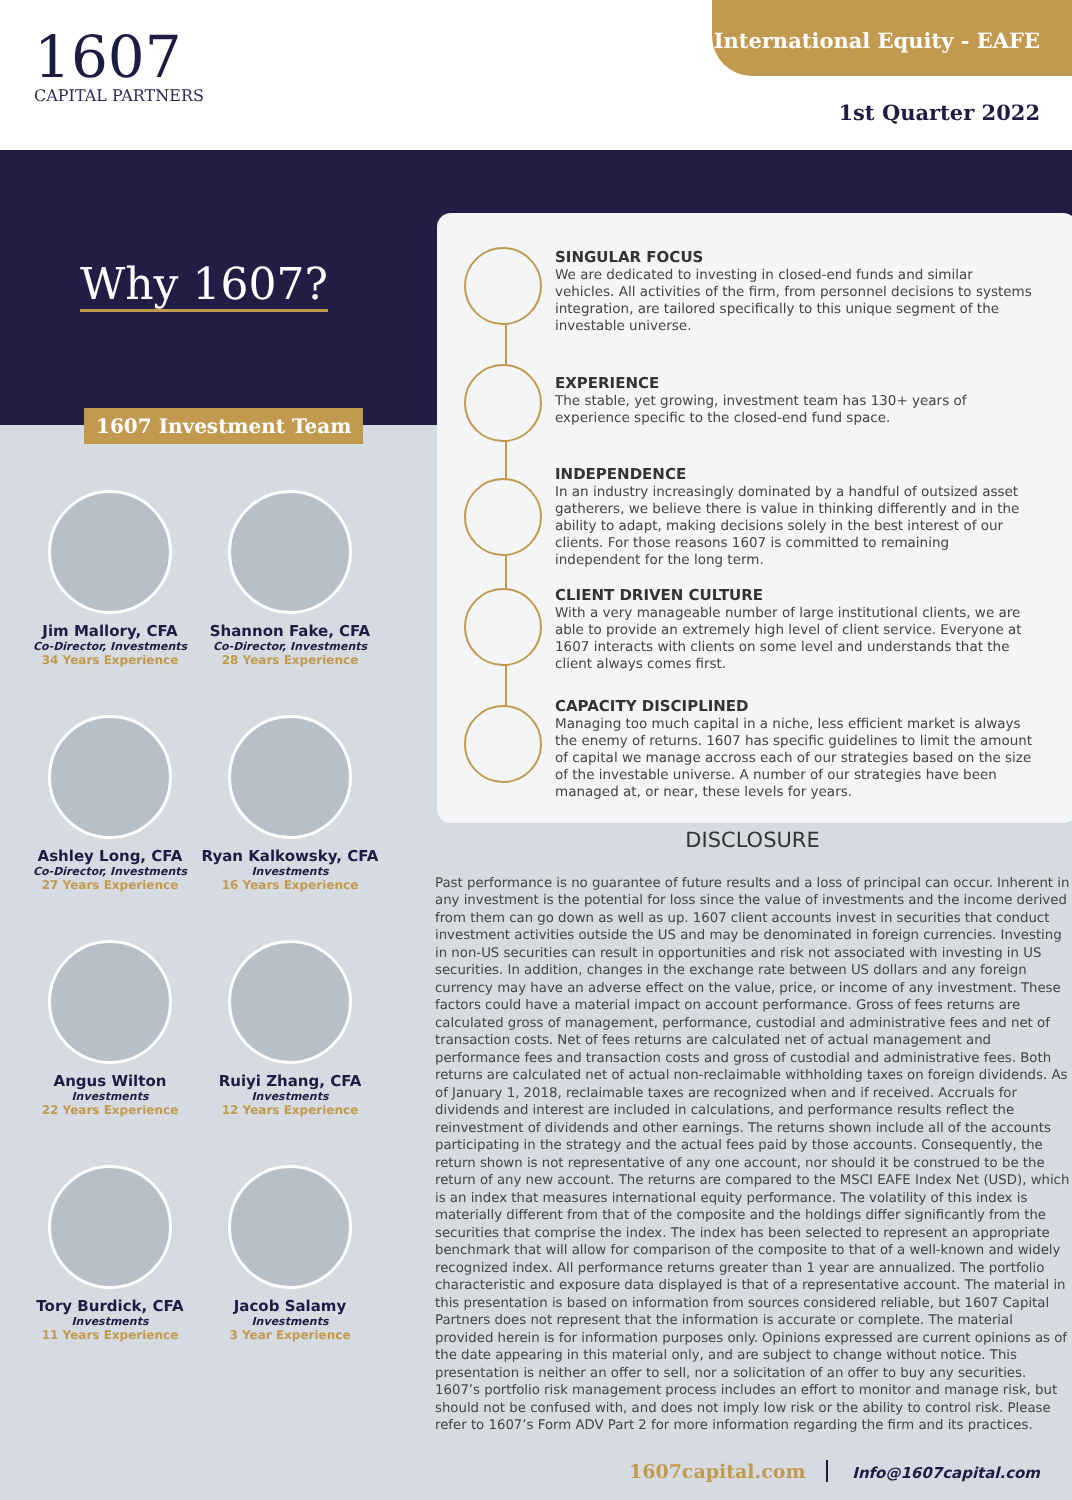1607
CAPITAL PARTNERS
International Equity - EAFE
1st Quarter 2022
Why 1607?
1607 Investment Team
Jim Mallory, CFA
Co-Director, Investments
34 Years Experience
Shannon Fake, CFA
Co-Director, Investments
28 Years Experience
Ashley Long, CFA
Co-Director, Investments
27 Years Experience
Ryan Kalkowsky, CFA
Investments
16 Years Experience
Angus Wilton
Investments
22 Years Experience
Ruiyi Zhang, CFA
Investments
12 Years Experience
Tory Burdick, CFA
Investments
11 Years Experience
Jacob Salamy
Investments
3 Year Experience
SINGULAR FOCUS
We are dedicated to investing in closed-end funds and similar vehicles. All activities of the firm, from personnel decisions to systems integration, are tailored specifically to this unique segment of the investable universe.
EXPERIENCE
The stable, yet growing, investment team has 130+ years of experience specific to the closed-end fund space.
INDEPENDENCE
In an industry increasingly dominated by a handful of outsized asset gatherers, we believe there is value in thinking differently and in the ability to adapt, making decisions solely in the best interest of our clients. For those reasons 1607 is committed to remaining independent for the long term.
CLIENT DRIVEN CULTURE
With a very manageable number of large institutional clients, we are able to provide an extremely high level of client service. Everyone at 1607 interacts with clients on some level and understands that the client always comes first.
CAPACITY DISCIPLINED
Managing too much capital in a niche, less efficient market is always the enemy of returns. 1607 has specific guidelines to limit the amount of capital we manage accross each of our strategies based on the size of the investable universe. A number of our strategies have been managed at, or near, these levels for years.
DISCLOSURE
Past performance is no guarantee of future results and a loss of principal can occur. Inherent in any investment is the potential for loss since the value of investments and the income derived from them can go down as well as up. 1607 client accounts invest in securities that conduct investment activities outside the US and may be denominated in foreign currencies. Investing in non-US securities can result in opportunities and risk not associated with investing in US securities. In addition, changes in the exchange rate between US dollars and any foreign currency may have an adverse effect on the value, price, or income of any investment. These factors could have a material impact on account performance. Gross of fees returns are calculated gross of management, performance, custodial and administrative fees and net of transaction costs. Net of fees returns are calculated net of actual management and performance fees and transaction costs and gross of custodial and administrative fees. Both returns are calculated net of actual non-reclaimable withholding taxes on foreign dividends. As of January 1, 2018, reclaimable taxes are recognized when and if received. Accruals for dividends and interest are included in calculations, and performance results reflect the reinvestment of dividends and other earnings. The returns shown include all of the accounts participating in the strategy and the actual fees paid by those accounts. Consequently, the return shown is not representative of any one account, nor should it be construed to be the return of any new account. The returns are compared to the MSCI EAFE Index Net (USD), which is an index that measures international equity performance. The volatility of this index is materially different from that of the composite and the holdings differ significantly from the securities that comprise the index. The index has been selected to represent an appropriate benchmark that will allow for comparison of the composite to that of a well-known and widely recognized index. All performance returns greater than 1 year are annualized. The portfolio characteristic and exposure data displayed is that of a representative account. The material in this presentation is based on information from sources considered reliable, but 1607 Capital Partners does not represent that the information is accurate or complete. The material provided herein is for information purposes only. Opinions expressed are current opinions as of the date appearing in this material only, and are subject to change without notice. This presentation is neither an offer to sell, nor a solicitation of an offer to buy any securities. 1607’s portfolio risk management process includes an effort to monitor and manage risk, but should not be confused with, and does not imply low risk or the ability to control risk. Please refer to 1607’s Form ADV Part 2 for more information regarding the firm and its practices.
1607capital.com Info@1607capital.com